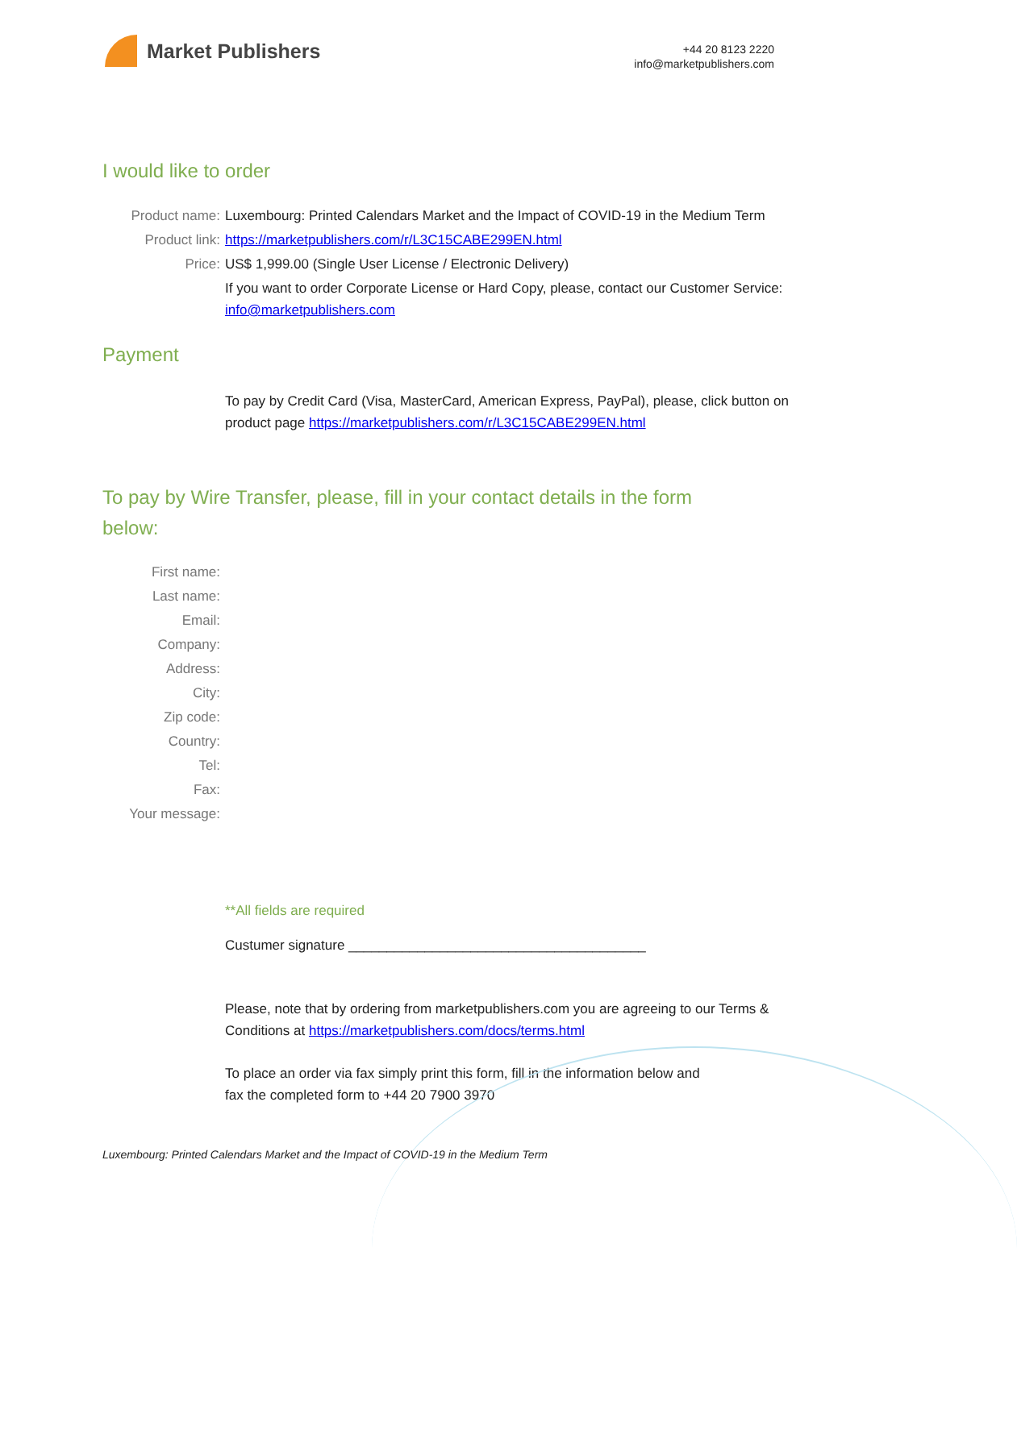Market Publishers
+44 20 8123 2220
info@marketpublishers.com
I would like to order
Product name: Luxembourg: Printed Calendars Market and the Impact of COVID-19 in the Medium Term
Product link: https://marketpublishers.com/r/L3C15CABE299EN.html
Price: US$ 1,999.00 (Single User License / Electronic Delivery)
If you want to order Corporate License or Hard Copy, please, contact our Customer Service:
info@marketpublishers.com
Payment
To pay by Credit Card (Visa, MasterCard, American Express, PayPal), please, click button on product page https://marketpublishers.com/r/L3C15CABE299EN.html
To pay by Wire Transfer, please, fill in your contact details in the form below:
First name:
Last name:
Email:
Company:
Address:
City:
Zip code:
Country:
Tel:
Fax:
Your message:
**All fields are required
Custumer signature _______________________________________
Please, note that by ordering from marketpublishers.com you are agreeing to our Terms & Conditions at https://marketpublishers.com/docs/terms.html
To place an order via fax simply print this form, fill in the information below and fax the completed form to +44 20 7900 3970
Luxembourg: Printed Calendars Market and the Impact of COVID-19 in the Medium Term